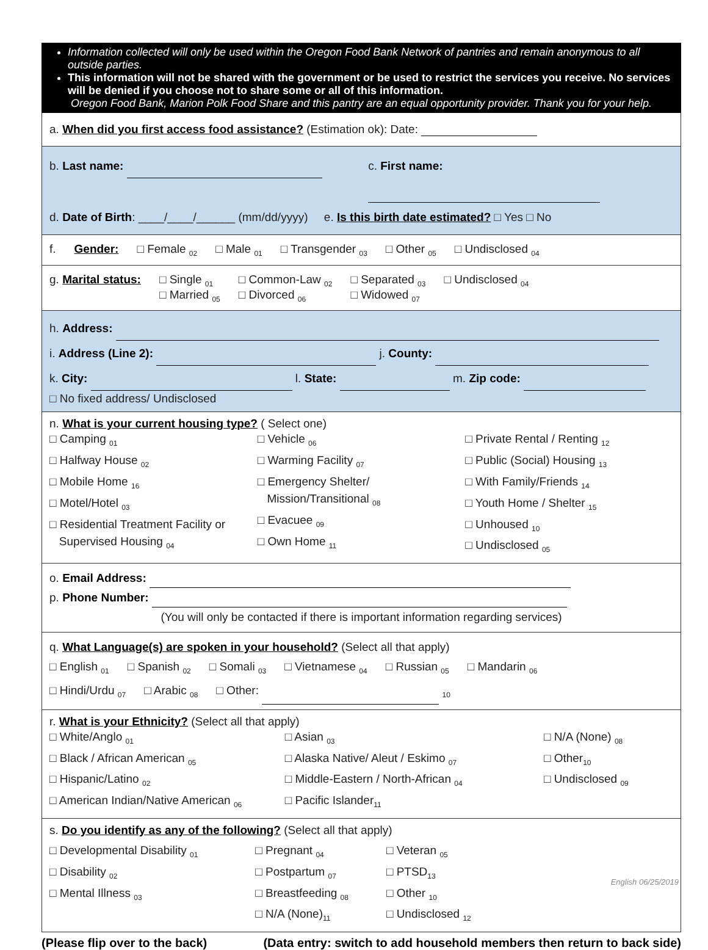Information collected will only be used within the Oregon Food Bank Network of pantries and remain anonymous to all outside parties.
This information will not be shared with the government or be used to restrict the services you receive. No services will be denied if you choose not to share some or all of this information.
Oregon Food Bank, Marion Polk Food Share and this pantry are an equal opportunity provider. Thank you for your help.
a. When did you first access food assistance? (Estimation ok): Date:
b. Last name: c. First name:
d. Date of Birth: ____/____/______ (mm/dd/yyyy) e. Is this birth date estimated? □ Yes □ No
f. Gender: □ Female <sub>02</sub> □ Male <sub>01</sub> □ Transgender <sub>03</sub> □ Other <sub>05</sub> □ Undisclosed <sub>04</sub>
g. Marital status: □ Single <sub>01</sub>
□ Married <sub>05</sub> □ Common-Law <sub>02</sub>
□ Divorced <sub>06</sub> □ Separated <sub>03</sub>
□ Widowed <sub>07</sub> □ Undisclosed <sub>04</sub>
h. Address:
i. Address (Line 2): j. County:
k. City: l. State: m. Zip code:
□ No fixed address/ Undisclosed
n. What is your current housing type? ( Select one)
□ Camping <sub>01</sub>
□ Halfway House <sub>02</sub>
□ Mobile Home <sub>16</sub>
□ Motel/Hotel <sub>03</sub>
□ Residential Treatment Facility or
Supervised Housing <sub>04</sub>
□ Vehicle <sub>06</sub>
□ Warming Facility <sub>07</sub>
□ Emergency Shelter/
Mission/Transitional <sub>08</sub>
□ Evacuee <sub>09</sub>
□ Own Home <sub>11</sub>
□ Private Rental / Renting <sub>12</sub>
□ Public (Social) Housing <sub>13</sub>
□ With Family/Friends <sub>14</sub>
□ Youth Home / Shelter <sub>15</sub>
□ Unhoused <sub>10</sub>
□ Undisclosed <sub>05</sub>
o. Email Address:
p. Phone Number:
(You will only be contacted if there is important information regarding services)
q. What Language(s) are spoken in your household? (Select all that apply)
□ English <sub>01</sub> □ Spanish <sub>02</sub> □ Somali <sub>03</sub> □ Vietnamese <sub>04</sub> □ Russian <sub>05</sub> □ Mandarin <sub>06</sub>
□ Hindi/Urdu <sub>07</sub> □ Arabic <sub>08</sub> □ Other: <sub>10</sub>
r. What is your Ethnicity? (Select all that apply)
□ White/Anglo <sub>01</sub>
□ Black / African American <sub>05</sub>
□ Hispanic/Latino <sub>02</sub>
□ American Indian/Native American <sub>06</sub>
□ Asian <sub>03</sub>
□ Alaska Native/ Aleut / Eskimo <sub>07</sub>
□ Middle-Eastern / North-African <sub>04</sub>
□ Pacific Islander<sub>11</sub>
□ N/A (None) <sub>08</sub>
□ Other<sub>10</sub>
□ Undisclosed <sub>09</sub>
s. Do you identify as any of the following? (Select all that apply)
□ Developmental Disability <sub>01</sub>
□ Disability <sub>02</sub>
□ Mental Illness <sub>03</sub>
□ Pregnant <sub>04</sub>
□ Postpartum <sub>07</sub>
□ Breastfeeding <sub>08</sub>
□ N/A (None)<sub>11</sub>
□ Veteran <sub>05</sub>
□ PTSD<sub>13</sub>
□ Other <sub>10</sub>
□ Undisclosed <sub>12</sub>
(Please flip over to the back) (Data entry: switch to add household members then return to back side)
English 06/25/2019